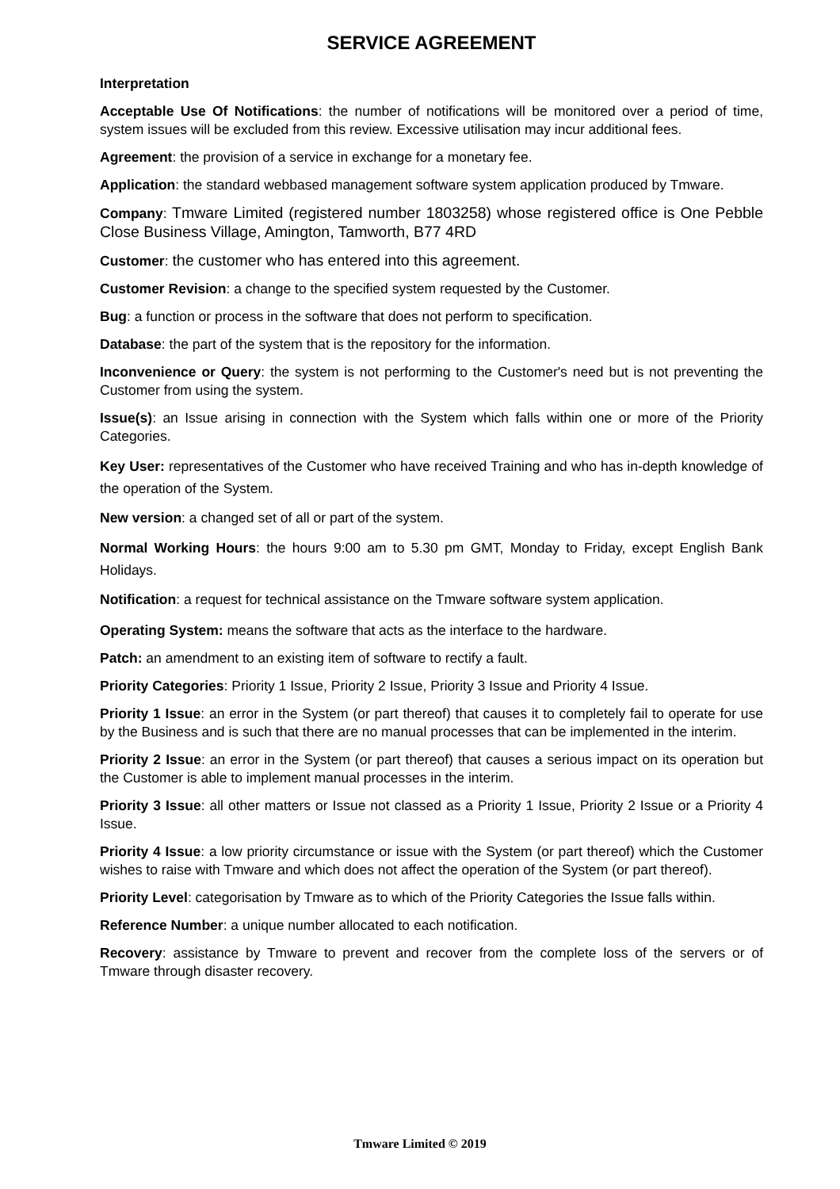SERVICE AGREEMENT
Interpretation
Acceptable Use Of Notifications: the number of notifications will be monitored over a period of time, system issues will be excluded from this review. Excessive utilisation may incur additional fees.
Agreement: the provision of a service in exchange for a monetary fee.
Application: the standard webbased management software system application produced by Tmware.
Company: Tmware Limited (registered number 1803258) whose registered office is One Pebble Close Business Village, Amington, Tamworth, B77 4RD
Customer: the customer who has entered into this agreement.
Customer Revision: a change to the specified system requested by the Customer.
Bug: a function or process in the software that does not perform to specification.
Database: the part of the system that is the repository for the information.
Inconvenience or Query: the system is not performing to the Customer's need but is not preventing the Customer from using the system.
Issue(s): an Issue arising in connection with the System which falls within one or more of the Priority Categories.
Key User: representatives of the Customer who have received Training and who has in-depth knowledge of the operation of the System.
New version: a changed set of all or part of the system.
Normal Working Hours: the hours 9:00 am to 5.30 pm GMT, Monday to Friday, except English Bank Holidays.
Notification: a request for technical assistance on the Tmware software system application.
Operating System: means the software that acts as the interface to the hardware.
Patch: an amendment to an existing item of software to rectify a fault.
Priority Categories: Priority 1 Issue, Priority 2 Issue, Priority 3 Issue and Priority 4 Issue.
Priority 1 Issue: an error in the System (or part thereof) that causes it to completely fail to operate for use by the Business and is such that there are no manual processes that can be implemented in the interim.
Priority 2 Issue: an error in the System (or part thereof) that causes a serious impact on its operation but the Customer is able to implement manual processes in the interim.
Priority 3 Issue: all other matters or Issue not classed as a Priority 1 Issue, Priority 2 Issue or a Priority 4 Issue.
Priority 4 Issue: a low priority circumstance or issue with the System (or part thereof) which the Customer wishes to raise with Tmware and which does not affect the operation of the System (or part thereof).
Priority Level: categorisation by Tmware as to which of the Priority Categories the Issue falls within.
Reference Number: a unique number allocated to each notification.
Recovery: assistance by Tmware to prevent and recover from the complete loss of the servers or of Tmware through disaster recovery.
Tmware Limited © 2019